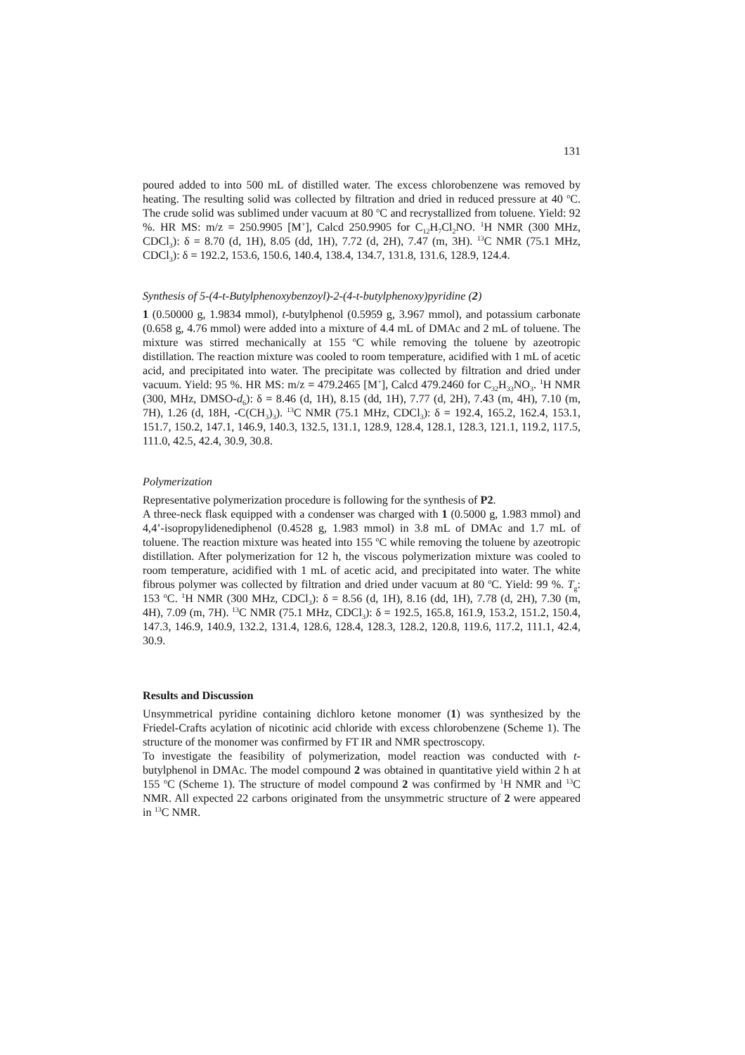131
poured added to into 500 mL of distilled water. The excess chlorobenzene was removed by heating. The resulting solid was collected by filtration and dried in reduced pressure at 40 <sup>o</sup>C. The crude solid was sublimed under vacuum at 80 <sup>o</sup>C and recrystallized from toluene. Yield: 92 %. HR MS: m/z = 250.9905 [M<sup>+</sup>], Calcd 250.9905 for C<sub>12</sub>H<sub>7</sub>Cl<sub>2</sub>NO. <sup>1</sup>H NMR (300 MHz, CDCl<sub>3</sub>): δ = 8.70 (d, 1H), 8.05 (dd, 1H), 7.72 (d, 2H), 7.47 (m, 3H). <sup>13</sup>C NMR (75.1 MHz, CDCl<sub>3</sub>): δ = 192.2, 153.6, 150.6, 140.4, 138.4, 134.7, 131.8, 131.6, 128.9, 124.4.
Synthesis of 5-(4-t-Butylphenoxybenzoyl)-2-(4-t-butylphenoxy)pyridine (2)
1 (0.50000 g, 1.9834 mmol), t-butylphenol (0.5959 g, 3.967 mmol), and potassium carbonate (0.658 g, 4.76 mmol) were added into a mixture of 4.4 mL of DMAc and 2 mL of toluene. The mixture was stirred mechanically at 155 <sup>o</sup>C while removing the toluene by azeotropic distillation. The reaction mixture was cooled to room temperature, acidified with 1 mL of acetic acid, and precipitated into water. The precipitate was collected by filtration and dried under vacuum. Yield: 95 %. HR MS: m/z = 479.2465 [M<sup>+</sup>], Calcd 479.2460 for C<sub>32</sub>H<sub>33</sub>NO<sub>3</sub>. <sup>1</sup>H NMR (300, MHz, DMSO-d<sub>6</sub>): δ = 8.46 (d, 1H), 8.15 (dd, 1H), 7.77 (d, 2H), 7.43 (m, 4H), 7.10 (m, 7H), 1.26 (d, 18H, -C(CH<sub>3</sub>)<sub>3</sub>). <sup>13</sup>C NMR (75.1 MHz, CDCl<sub>3</sub>): δ = 192.4, 165.2, 162.4, 153.1, 151.7, 150.2, 147.1, 146.9, 140.3, 132.5, 131.1, 128.9, 128.4, 128.1, 128.3, 121.1, 119.2, 117.5, 111.0, 42.5, 42.4, 30.9, 30.8.
Polymerization
Representative polymerization procedure is following for the synthesis of P2.
A three-neck flask equipped with a condenser was charged with 1 (0.5000 g, 1.983 mmol) and 4,4’-isopropylidenediphenol (0.4528 g, 1.983 mmol) in 3.8 mL of DMAc and 1.7 mL of toluene. The reaction mixture was heated into 155 <sup>o</sup>C while removing the toluene by azeotropic distillation. After polymerization for 12 h, the viscous polymerization mixture was cooled to room temperature, acidified with 1 mL of acetic acid, and precipitated into water. The white fibrous polymer was collected by filtration and dried under vacuum at 80 <sup>o</sup>C. Yield: 99 %. T<sub>g</sub>: 153 <sup>o</sup>C. <sup>1</sup>H NMR (300 MHz, CDCl<sub>3</sub>): δ = 8.56 (d, 1H), 8.16 (dd, 1H), 7.78 (d, 2H), 7.30 (m, 4H), 7.09 (m, 7H). <sup>13</sup>C NMR (75.1 MHz, CDCl<sub>3</sub>): δ = 192.5, 165.8, 161.9, 153.2, 151.2, 150.4, 147.3, 146.9, 140.9, 132.2, 131.4, 128.6, 128.4, 128.3, 128.2, 120.8, 119.6, 117.2, 111.1, 42.4, 30.9.
Results and Discussion
Unsymmetrical pyridine containing dichloro ketone monomer (1) was synthesized by the Friedel-Crafts acylation of nicotinic acid chloride with excess chlorobenzene (Scheme 1). The structure of the monomer was confirmed by FT IR and NMR spectroscopy.
To investigate the feasibility of polymerization, model reaction was conducted with t-butylphenol in DMAc. The model compound 2 was obtained in quantitative yield within 2 h at 155 <sup>o</sup>C (Scheme 1). The structure of model compound 2 was confirmed by <sup>1</sup>H NMR and <sup>13</sup>C NMR. All expected 22 carbons originated from the unsymmetric structure of 2 were appeared in <sup>13</sup>C NMR.